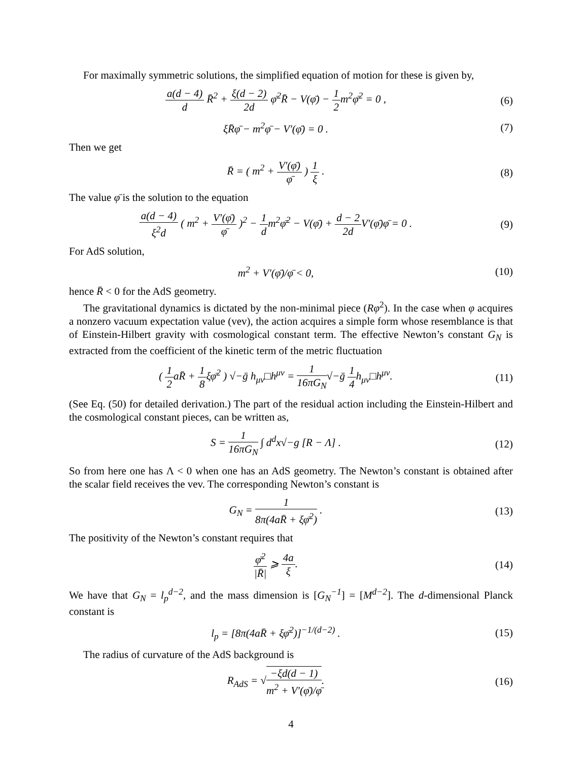For maximally symmetric solutions, the simplified equation of motion for these is given by,
a(d − 4) d R̄<sup>2</sup> + ξ(d − 2) 2d φ̄<sup>2</sup>R̄ − V(φ̄) − 1 2m<sup>2</sup>φ̄<sup>2</sup> = 0 ,
(6)
ξR̄φ̄ − m<sup>2</sup>φ̄ − V′(φ̄) = 0 . (7)
Then we get
R̄ = ( m<sup>2</sup> + V′(φ̄) φ̄ ) 1 ξ . (8)
The value φ̄ is the solution to the equation
a(d − 4) ξ<sup>2</sup>d ( m<sup>2</sup> + V′(φ̄) φ̄ )<sup>2</sup> − 1 dm<sup>2</sup>φ̄<sup>2</sup> − V(φ̄) + d − 2 2d V′(φ̄)φ̄ = 0 .
(9)
For AdS solution,
m<sup>2</sup> + V′(φ̄)/φ̄ < 0, (10)
hence R̄ < 0 for the AdS geometry.
The gravitational dynamics is dictated by the non-minimal piece (Rφ<sup>2</sup>). In the case when φ acquires a nonzero vacuum expectation value (vev), the action acquires a simple form whose resemblance is that of Einstein-Hilbert gravity with cosmological constant term. The effective Newton’s constant G<sub>N</sub> is extracted from the coefficient of the kinetic term of the metric fluctuation
( 1 2aR̄ + 1 8ξφ̄<sup>2</sup> ) √−ḡ h<sub>μν</sub>□h<sup>μν</sup> = 1 16πG<sub>N</sub>√−ḡ 1 4h<sub>μν</sub>□h<sup>μν</sup>.
(11)
(See Eq. (50) for detailed derivation.) The part of the residual action including the Einstein-Hilbert and the cosmological constant pieces, can be written as,
S = 1 16πG<sub>N</sub> ∫ d<sup>d</sup>x√−g [R − Λ] . (12)
So from here one has Λ < 0 when one has an AdS geometry. The Newton’s constant is obtained after the scalar field receives the vev. The corresponding Newton’s constant is
G<sub>N</sub> = 1 8π(4aR̄ + ξφ̄<sup>2</sup>) . (13)
The positivity of the Newton’s constant requires that
φ̄<sup>2</sup> |R̄| ⩾ 4a ξ. (14)
We have that G<sub>N</sub> = l<sub>p</sub><sup>d−2</sup>, and the mass dimension is [G<sub>N</sub><sup>−1</sup>] = [M<sup>d−2</sup>]. The d-dimensional Planck constant is
l<sub>p</sub> = [8π(4aR̄ + ξφ̄<sup>2</sup>)]<sup>−1/(d−2)</sup> .
(15)
The radius of curvature of the AdS background is
R<sub>AdS</sub> = √−ξd(d − 1) m<sup>2</sup> + V′(φ̄)/φ̄.
(16)
4